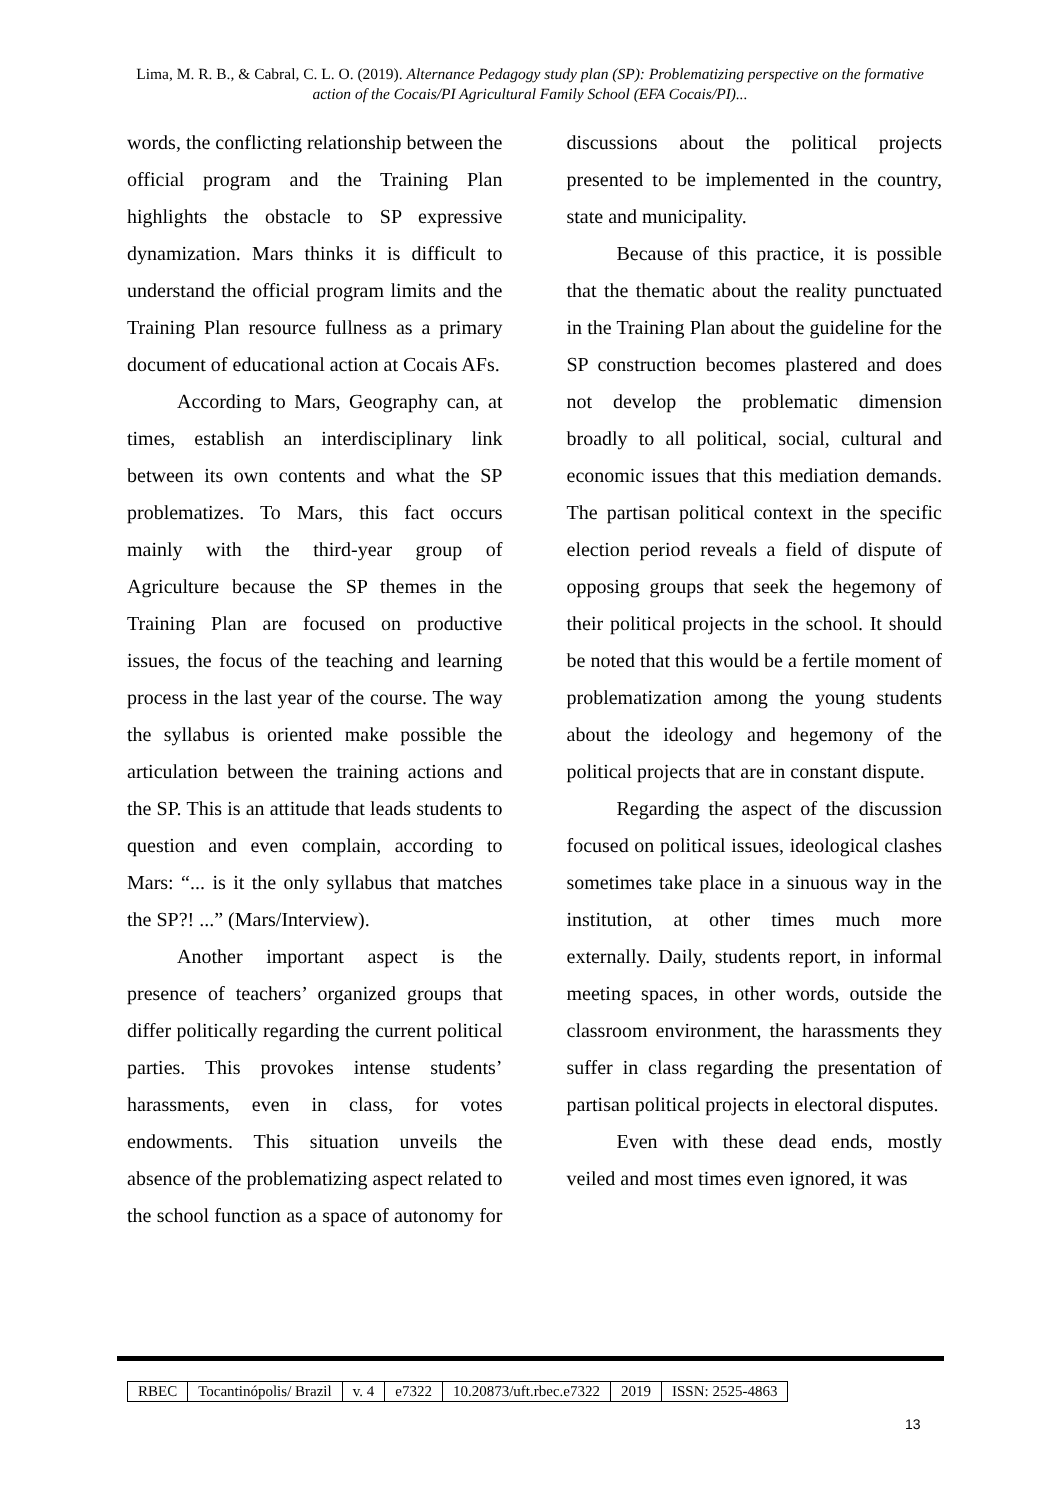Lima, M. R. B., & Cabral, C. L. O. (2019). Alternance Pedagogy study plan (SP): Problematizing perspective on the formative action of the Cocais/PI Agricultural Family School (EFA Cocais/PI)...
words, the conflicting relationship between the official program and the Training Plan highlights the obstacle to SP expressive dynamization. Mars thinks it is difficult to understand the official program limits and the Training Plan resource fullness as a primary document of educational action at Cocais AFs.
According to Mars, Geography can, at times, establish an interdisciplinary link between its own contents and what the SP problematizes. To Mars, this fact occurs mainly with the third-year group of Agriculture because the SP themes in the Training Plan are focused on productive issues, the focus of the teaching and learning process in the last year of the course. The way the syllabus is oriented make possible the articulation between the training actions and the SP. This is an attitude that leads students to question and even complain, according to Mars: “... is it the only syllabus that matches the SP?! ...” (Mars/Interview).
Another important aspect is the presence of teachers’ organized groups that differ politically regarding the current political parties. This provokes intense students’ harassments, even in class, for votes endowments. This situation unveils the absence of the problematizing aspect related to the school function as a space of autonomy for discussions about the political projects presented to be implemented in the country, state and municipality.
Because of this practice, it is possible that the thematic about the reality punctuated in the Training Plan about the guideline for the SP construction becomes plastered and does not develop the problematic dimension broadly to all political, social, cultural and economic issues that this mediation demands. The partisan political context in the specific election period reveals a field of dispute of opposing groups that seek the hegemony of their political projects in the school. It should be noted that this would be a fertile moment of problematization among the young students about the ideology and hegemony of the political projects that are in constant dispute.
Regarding the aspect of the discussion focused on political issues, ideological clashes sometimes take place in a sinuous way in the institution, at other times much more externally. Daily, students report, in informal meeting spaces, in other words, outside the classroom environment, the harassments they suffer in class regarding the presentation of partisan political projects in electoral disputes.
Even with these dead ends, mostly veiled and most times even ignored, it was
| RBEC | Tocantinópolis/ Brazil | v. 4 | e7322 | 10.20873/uft.rbec.e7322 | 2019 | ISSN: 2525-4863 |
13